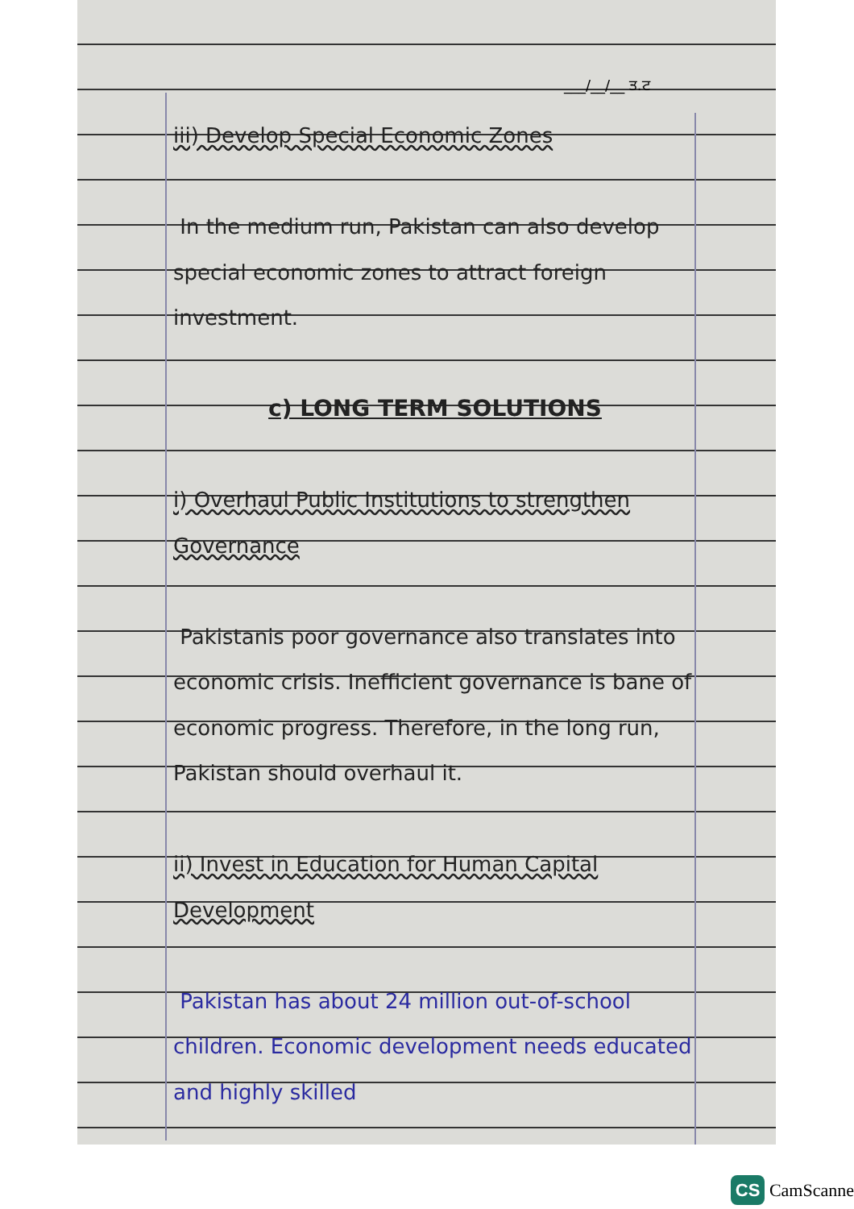___/__/__ ਤ.ਟ
iii) Develop Special Economic Zones
In the medium run, Pakistan can also develop special economic zones to attract foreign investment.
c) LONG TERM SOLUTIONS
i) Overhaul Public Institutions to strengthen Governance
Pakistanis poor governance also translates into economic crisis. Inefficient governance is bane of economic progress. Therefore, in the long run, Pakistan should overhaul it.
ii) Invest in Education for Human Capital Development
Pakistan has about 24 million out-of-school children. Economic development needs educated and highly skilled
CS CamScanne